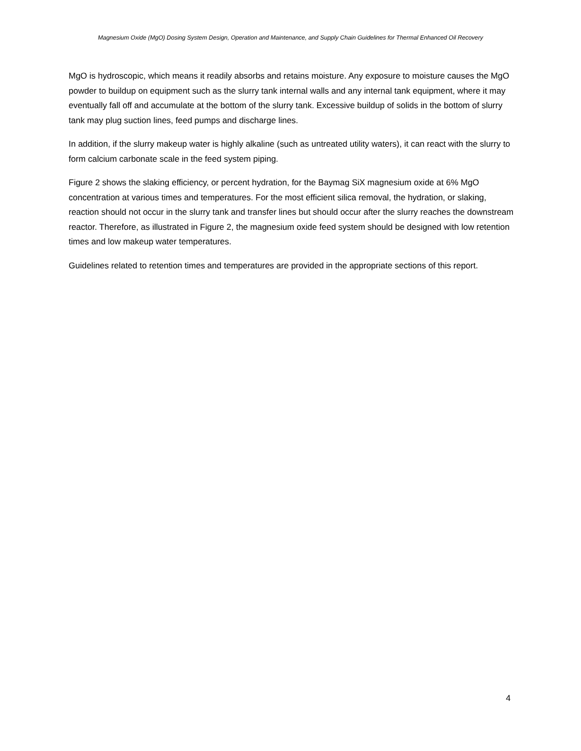Magnesium Oxide (MgO) Dosing System Design, Operation and Maintenance, and Supply Chain Guidelines for Thermal Enhanced Oil Recovery
MgO is hydroscopic, which means it readily absorbs and retains moisture. Any exposure to moisture causes the MgO powder to buildup on equipment such as the slurry tank internal walls and any internal tank equipment, where it may eventually fall off and accumulate at the bottom of the slurry tank. Excessive buildup of solids in the bottom of slurry tank may plug suction lines, feed pumps and discharge lines.
In addition, if the slurry makeup water is highly alkaline (such as untreated utility waters), it can react with the slurry to form calcium carbonate scale in the feed system piping.
Figure 2 shows the slaking efficiency, or percent hydration, for the Baymag SiX magnesium oxide at 6% MgO concentration at various times and temperatures. For the most efficient silica removal, the hydration, or slaking, reaction should not occur in the slurry tank and transfer lines but should occur after the slurry reaches the downstream reactor. Therefore, as illustrated in Figure 2, the magnesium oxide feed system should be designed with low retention times and low makeup water temperatures.
Guidelines related to retention times and temperatures are provided in the appropriate sections of this report.
4